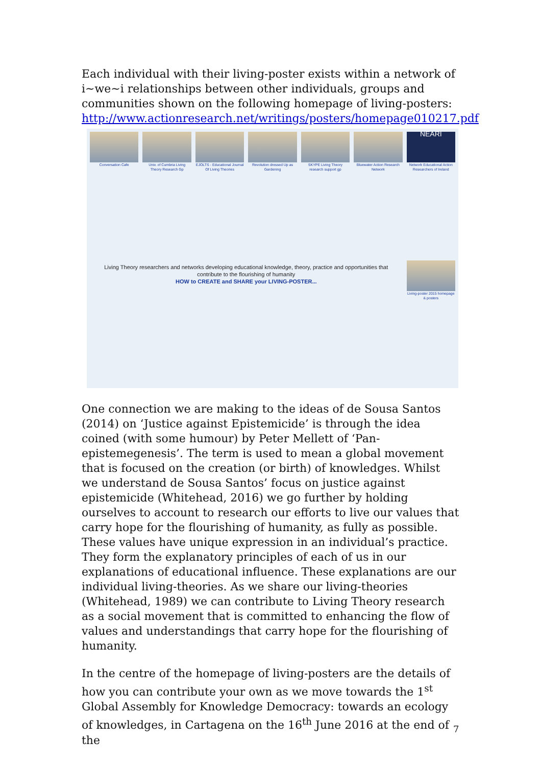Each individual with their living-poster exists within a network of i~we~i relationships between other individuals, groups and communities shown on the following homepage of living-posters: http://www.actionresearch.net/writings/posters/homepage010217.pdf
Conversation Cafe
Univ. of Cumbria Living Theory Research Gp
EJOLTS - Educational Journal Of Living Theories
Revolution dressed Up as Gardening
SKYPE Living Theory research support gp
Bluewater Action Research Network
NEARI
Network Educational Action Researchers of Ireland
Living Theory researchers and networks developing educational knowledge, theory, practice and opportunities that contribute to the flourishing of humanity
HOW to CREATE and SHARE your LIVING-POSTER...
Living-poster 2015 homepage & posters
One connection we are making to the ideas of de Sousa Santos (2014) on ‘Justice against Epistemicide’ is through the idea coined (with some humour) by Peter Mellett of ‘Pan-epistemegenesis’. The term is used to mean a global movement that is focused on the creation (or birth) of knowledges. Whilst we understand de Sousa Santos’ focus on justice against epistemicide (Whitehead, 2016) we go further by holding ourselves to account to research our efforts to live our values that carry hope for the flourishing of humanity, as fully as possible. These values have unique expression in an individual’s practice. They form the explanatory principles of each of us in our explanations of educational influence. These explanations are our individual living-theories. As we share our living-theories (Whitehead, 1989) we can contribute to Living Theory research as a social movement that is committed to enhancing the flow of values and understandings that carry hope for the flourishing of humanity.
In the centre of the homepage of living-posters are the details of how you can contribute your own as we move towards the 1<sup>st</sup> Global Assembly for Knowledge Democracy: towards an ecology of knowledges, in Cartagena on the 16<sup>th</sup> June 2016 at the end of the
7